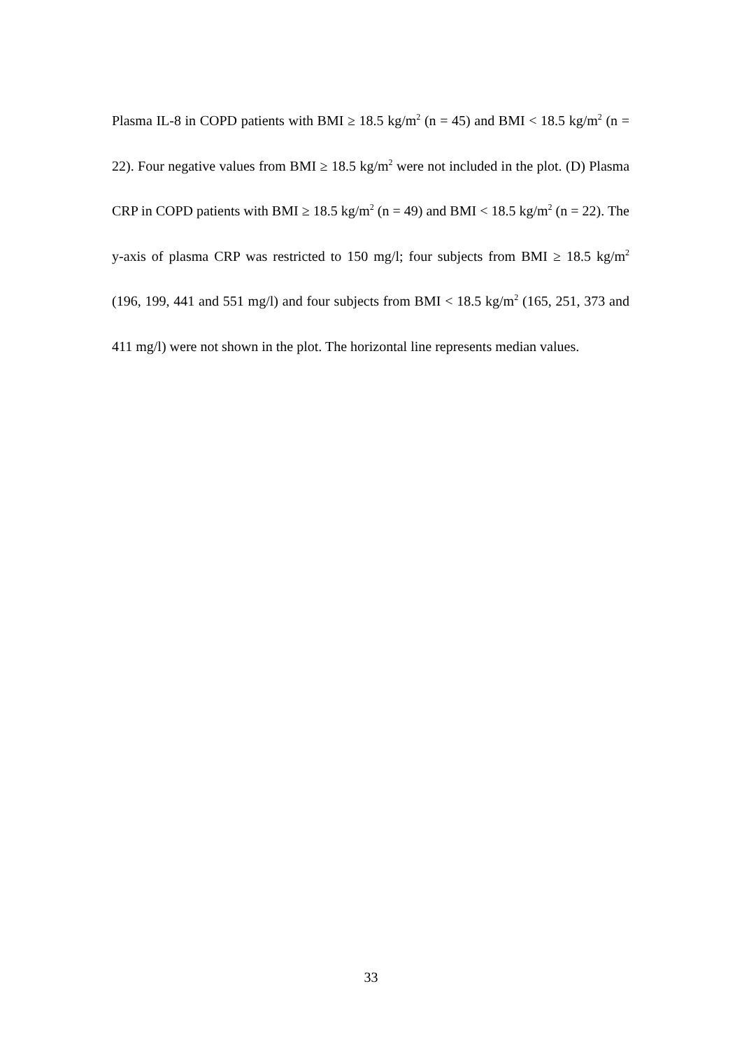Plasma IL-8 in COPD patients with BMI ≥ 18.5 kg/m<sup>2</sup> (n = 45) and BMI < 18.5 kg/m<sup>2</sup> (n = 22). Four negative values from BMI ≥ 18.5 kg/m<sup>2</sup> were not included in the plot. (D) Plasma CRP in COPD patients with BMI ≥ 18.5 kg/m<sup>2</sup> (n = 49) and BMI < 18.5 kg/m<sup>2</sup> (n = 22). The y-axis of plasma CRP was restricted to 150 mg/l; four subjects from BMI ≥ 18.5 kg/m<sup>2</sup> (196, 199, 441 and 551 mg/l) and four subjects from BMI < 18.5 kg/m<sup>2</sup> (165, 251, 373 and 411 mg/l) were not shown in the plot. The horizontal line represents median values.
33